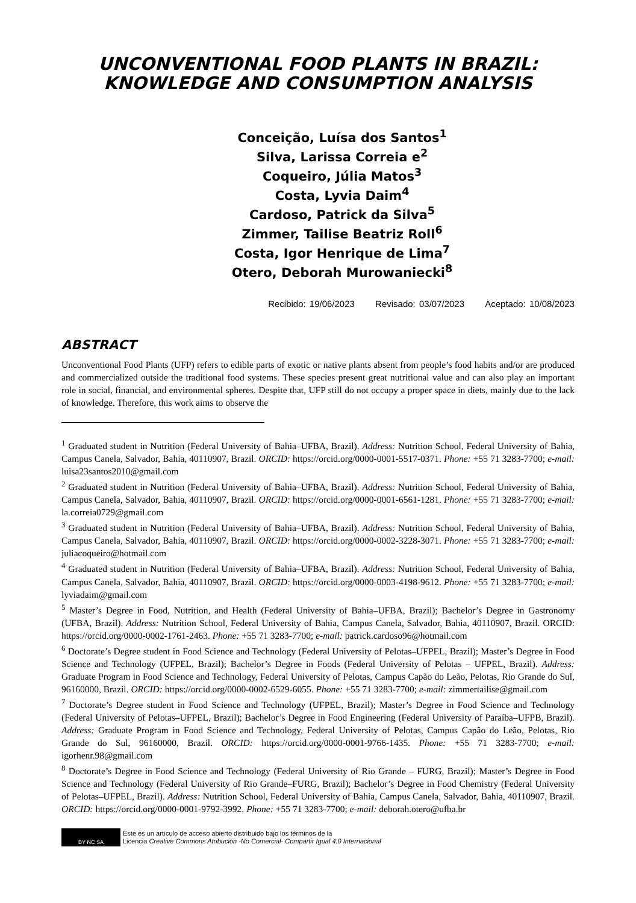UNCONVENTIONAL FOOD PLANTS IN BRAZIL: KNOWLEDGE AND CONSUMPTION ANALYSIS
Conceição, Luísa dos Santos<sup>1</sup>
Silva, Larissa Correia e<sup>2</sup>
Coqueiro, Júlia Matos<sup>3</sup>
Costa, Lyvia Daim<sup>4</sup>
Cardoso, Patrick da Silva<sup>5</sup>
Zimmer, Tailise Beatriz Roll<sup>6</sup>
Costa, Igor Henrique de Lima<sup>7</sup>
Otero, Deborah Murowaniecki<sup>8</sup>
Recibido: 19/06/2023 Revisado: 03/07/2023 Aceptado: 10/08/2023
ABSTRACT
Unconventional Food Plants (UFP) refers to edible parts of exotic or native plants absent from people’s food habits and/or are produced and commercialized outside the traditional food systems. These species present great nutritional value and can also play an important role in social, financial, and environmental spheres. Despite that, UFP still do not occupy a proper space in diets, mainly due to the lack of knowledge. Therefore, this work aims to observe the
<sup>1</sup> Graduated student in Nutrition (Federal University of Bahia–UFBA, Brazil). Address: Nutrition School, Federal University of Bahia, Campus Canela, Salvador, Bahia, 40110907, Brazil. ORCID: https://orcid.org/0000-0001-5517-0371. Phone: +55 71 3283-7700; e-mail: luisa23santos2010@gmail.com
<sup>2</sup> Graduated student in Nutrition (Federal University of Bahia–UFBA, Brazil). Address: Nutrition School, Federal University of Bahia, Campus Canela, Salvador, Bahia, 40110907, Brazil. ORCID: https://orcid.org/0000-0001-6561-1281. Phone: +55 71 3283-7700; e-mail: la.correia0729@gmail.com
<sup>3</sup> Graduated student in Nutrition (Federal University of Bahia–UFBA, Brazil). Address: Nutrition School, Federal University of Bahia, Campus Canela, Salvador, Bahia, 40110907, Brazil. ORCID: https://orcid.org/0000-0002-3228-3071. Phone: +55 71 3283-7700; e-mail: juliacoqueiro@hotmail.com
<sup>4</sup> Graduated student in Nutrition (Federal University of Bahia–UFBA, Brazil). Address: Nutrition School, Federal University of Bahia, Campus Canela, Salvador, Bahia, 40110907, Brazil. ORCID: https://orcid.org/0000-0003-4198-9612. Phone: +55 71 3283-7700; e-mail: lyviadaim@gmail.com
<sup>5</sup> Master’s Degree in Food, Nutrition, and Health (Federal University of Bahia–UFBA, Brazil); Bachelor’s Degree in Gastronomy (UFBA, Brazil). Address: Nutrition School, Federal University of Bahia, Campus Canela, Salvador, Bahia, 40110907, Brazil. ORCID: https://orcid.org/0000-0002-1761-2463. Phone: +55 71 3283-7700; e-mail: patrick.cardoso96@hotmail.com
<sup>6</sup> Doctorate’s Degree student in Food Science and Technology (Federal University of Pelotas–UFPEL, Brazil); Master’s Degree in Food Science and Technology (UFPEL, Brazil); Bachelor’s Degree in Foods (Federal University of Pelotas – UFPEL, Brazil). Address: Graduate Program in Food Science and Technology, Federal University of Pelotas, Campus Capão do Leão, Pelotas, Rio Grande do Sul, 96160000, Brazil. ORCID: https://orcid.org/0000-0002-6529-6055. Phone: +55 71 3283-7700; e-mail: zimmertailise@gmail.com
<sup>7</sup> Doctorate’s Degree student in Food Science and Technology (UFPEL, Brazil); Master’s Degree in Food Science and Technology (Federal University of Pelotas–UFPEL, Brazil); Bachelor’s Degree in Food Engineering (Federal University of Paraíba–UFPB, Brazil). Address: Graduate Program in Food Science and Technology, Federal University of Pelotas, Campus Capão do Leão, Pelotas, Rio Grande do Sul, 96160000, Brazil. ORCID: https://orcid.org/0000-0001-9766-1435. Phone: +55 71 3283-7700; e-mail: igorhenr.98@gmail.com
<sup>8</sup> Doctorate’s Degree in Food Science and Technology (Federal University of Rio Grande – FURG, Brazil); Master’s Degree in Food Science and Technology (Federal University of Rio Grande–FURG, Brazil); Bachelor’s Degree in Food Chemistry (Federal University of Pelotas–UFPEL, Brazil). Address: Nutrition School, Federal University of Bahia, Campus Canela, Salvador, Bahia, 40110907, Brazil. ORCID: https://orcid.org/0000-0001-9792-3992. Phone: +55 71 3283-7700; e-mail: deborah.otero@ufba.br
BY NC SA
Este es un artículo de acceso abierto distribuido bajo los términos de la
Licencia Creative Commons Atribución -No Comercial- Compartir Igual 4.0 Internacional